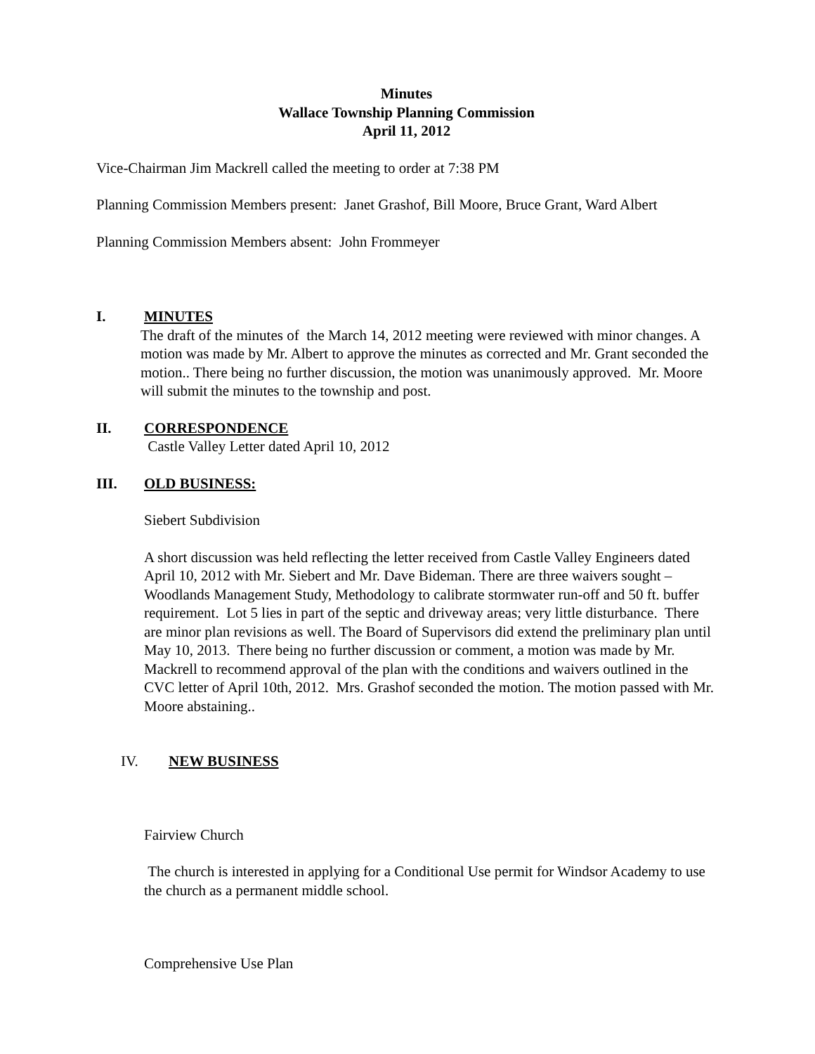Minutes
Wallace Township Planning Commission
April 11, 2012
Vice-Chairman Jim Mackrell called the meeting to order at 7:38 PM
Planning Commission Members present: Janet Grashof, Bill Moore, Bruce Grant, Ward Albert
Planning Commission Members absent: John Frommeyer
I. MINUTES
The draft of the minutes of the March 14, 2012 meeting were reviewed with minor changes. A motion was made by Mr. Albert to approve the minutes as corrected and Mr. Grant seconded the motion.. There being no further discussion, the motion was unanimously approved. Mr. Moore will submit the minutes to the township and post.
II. CORRESPONDENCE
Castle Valley Letter dated April 10, 2012
III. OLD BUSINESS:
Siebert Subdivision
A short discussion was held reflecting the letter received from Castle Valley Engineers dated April 10, 2012 with Mr. Siebert and Mr. Dave Bideman. There are three waivers sought – Woodlands Management Study, Methodology to calibrate stormwater run-off and 50 ft. buffer requirement. Lot 5 lies in part of the septic and driveway areas; very little disturbance. There are minor plan revisions as well. The Board of Supervisors did extend the preliminary plan until May 10, 2013. There being no further discussion or comment, a motion was made by Mr. Mackrell to recommend approval of the plan with the conditions and waivers outlined in the CVC letter of April 10th, 2012. Mrs. Grashof seconded the motion. The motion passed with Mr. Moore abstaining..
IV. NEW BUSINESS
Fairview Church
The church is interested in applying for a Conditional Use permit for Windsor Academy to use the church as a permanent middle school.
Comprehensive Use Plan